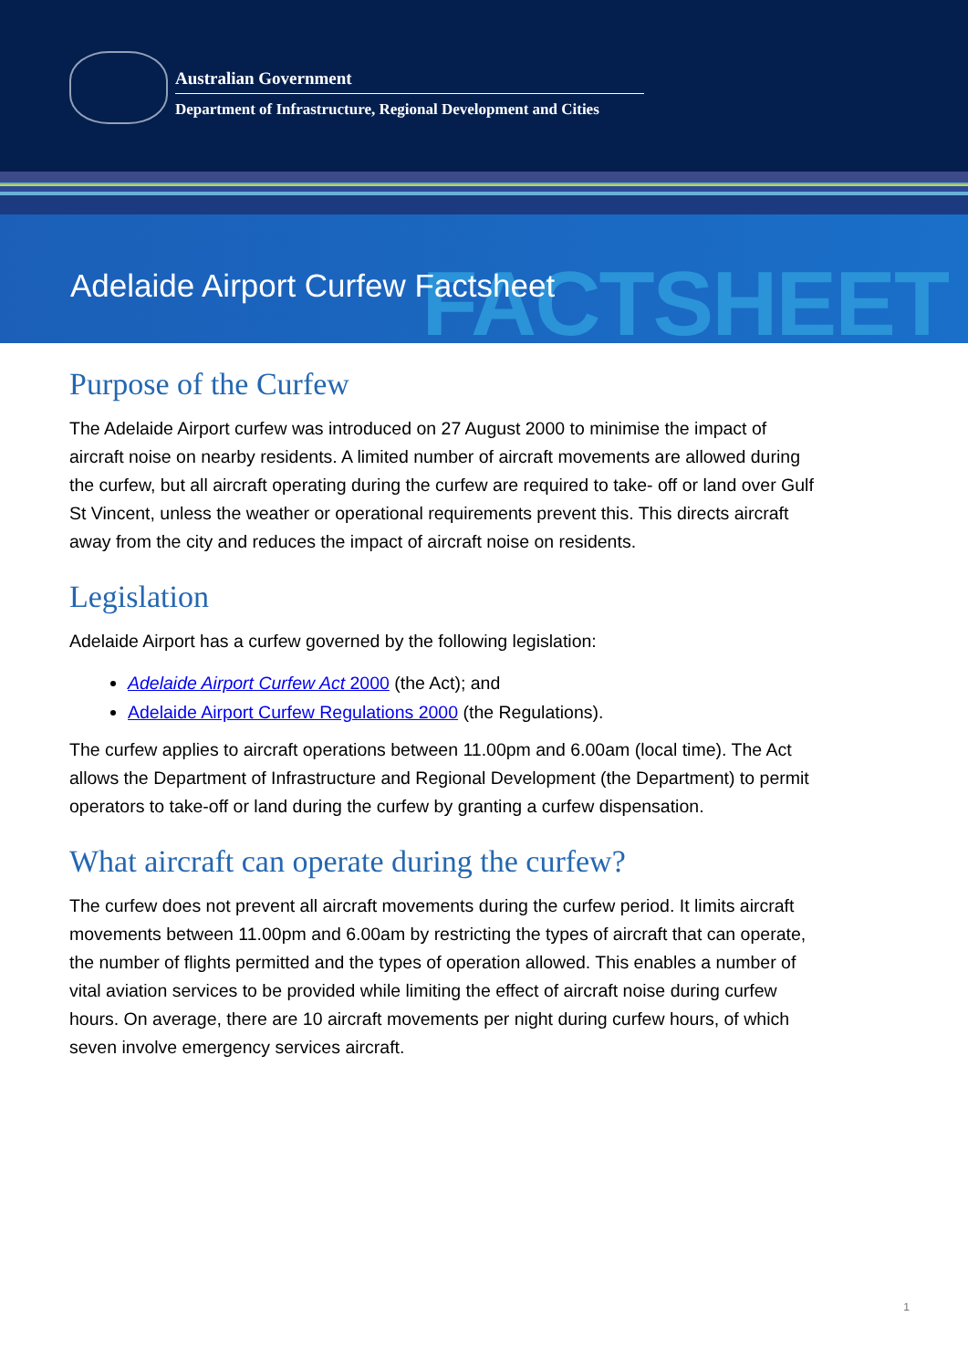Australian Government
Department of Infrastructure, Regional Development and Cities
FACTSHEET
Adelaide Airport Curfew Factsheet
Purpose of the Curfew
The Adelaide Airport curfew was introduced on 27 August 2000 to minimise the impact of aircraft noise on nearby residents. A limited number of aircraft movements are allowed during the curfew, but all aircraft operating during the curfew are required to take- off or land over Gulf St Vincent, unless the weather or operational requirements prevent this. This directs aircraft away from the city and reduces the impact of aircraft noise on residents.
Legislation
Adelaide Airport has a curfew governed by the following legislation:
Adelaide Airport Curfew Act 2000 (the Act); and
Adelaide Airport Curfew Regulations 2000 (the Regulations).
The curfew applies to aircraft operations between 11.00pm and 6.00am (local time). The Act allows the Department of Infrastructure and Regional Development (the Department) to permit operators to take-off or land during the curfew by granting a curfew dispensation.
What aircraft can operate during the curfew?
The curfew does not prevent all aircraft movements during the curfew period. It limits aircraft movements between 11.00pm and 6.00am by restricting the types of aircraft that can operate, the number of flights permitted and the types of operation allowed. This enables a number of vital aviation services to be provided while limiting the effect of aircraft noise during curfew hours. On average, there are 10 aircraft movements per night during curfew hours, of which seven involve emergency services aircraft.
1